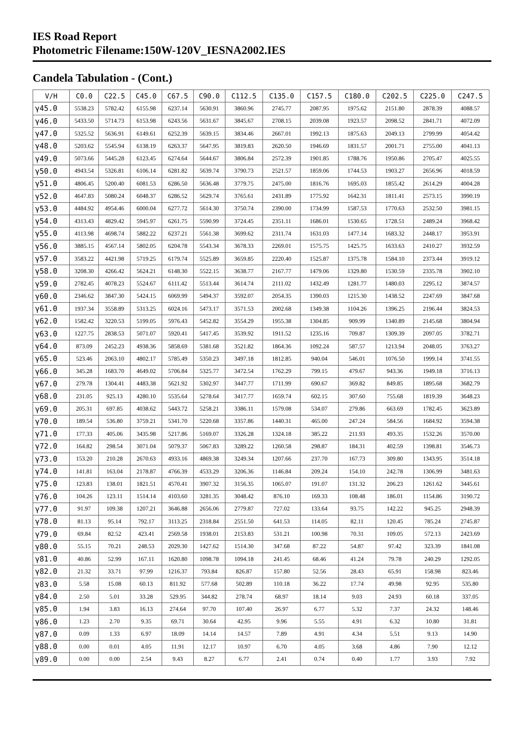IES Road Report
Photometric Filename:150W-120V_IESNA2002.IES
Candela Tabulation - (Cont.)
| V/H | C0.0 | C22.5 | C45.0 | C67.5 | C90.0 | C112.5 | C135.0 | C157.5 | C180.0 | C202.5 | C225.0 | C247.5 |
| --- | --- | --- | --- | --- | --- | --- | --- | --- | --- | --- | --- | --- |
| γ45.0 | 5538.23 | 5782.42 | 6155.98 | 6237.14 | 5630.91 | 3860.96 | 2745.77 | 2087.95 | 1975.62 | 2151.80 | 2878.39 | 4088.57 |
| γ46.0 | 5433.50 | 5714.73 | 6153.98 | 6243.56 | 5631.67 | 3845.67 | 2708.15 | 2039.08 | 1923.57 | 2098.52 | 2841.71 | 4072.09 |
| γ47.0 | 5325.52 | 5636.91 | 6149.61 | 6252.39 | 5639.15 | 3834.46 | 2667.01 | 1992.13 | 1875.63 | 2049.13 | 2799.99 | 4054.42 |
| γ48.0 | 5203.62 | 5545.94 | 6138.19 | 6263.37 | 5647.95 | 3819.83 | 2620.50 | 1946.69 | 1831.57 | 2001.71 | 2755.00 | 4041.13 |
| γ49.0 | 5073.66 | 5445.28 | 6123.45 | 6274.64 | 5644.67 | 3806.84 | 2572.39 | 1901.85 | 1788.76 | 1950.86 | 2705.47 | 4025.55 |
| γ50.0 | 4943.54 | 5326.81 | 6106.14 | 6281.82 | 5639.74 | 3790.73 | 2521.57 | 1859.06 | 1744.53 | 1903.27 | 2656.96 | 4018.59 |
| γ51.0 | 4806.45 | 5200.40 | 6081.53 | 6286.50 | 5636.48 | 3779.75 | 2475.00 | 1816.76 | 1695.03 | 1855.42 | 2614.29 | 4004.28 |
| γ52.0 | 4647.83 | 5080.24 | 6048.37 | 6286.52 | 5629.74 | 3765.61 | 2431.89 | 1775.92 | 1642.31 | 1811.41 | 2573.15 | 3990.19 |
| γ53.0 | 4484.92 | 4954.46 | 6000.04 | 6277.72 | 5614.30 | 3750.74 | 2390.00 | 1734.99 | 1587.53 | 1770.63 | 2532.50 | 3981.15 |
| γ54.0 | 4313.43 | 4829.42 | 5945.97 | 6261.75 | 5590.99 | 3724.45 | 2351.11 | 1686.01 | 1530.65 | 1728.51 | 2489.24 | 3968.42 |
| γ55.0 | 4113.98 | 4698.74 | 5882.22 | 6237.21 | 5561.38 | 3699.62 | 2311.74 | 1631.03 | 1477.14 | 1683.32 | 2448.17 | 3953.91 |
| γ56.0 | 3885.15 | 4567.14 | 5802.05 | 6204.78 | 5543.34 | 3678.33 | 2269.01 | 1575.75 | 1425.75 | 1633.63 | 2410.27 | 3932.59 |
| γ57.0 | 3583.22 | 4421.98 | 5719.25 | 6179.74 | 5525.89 | 3659.85 | 2220.40 | 1525.87 | 1375.78 | 1584.10 | 2373.44 | 3919.12 |
| γ58.0 | 3208.30 | 4266.42 | 5624.21 | 6148.30 | 5522.15 | 3638.77 | 2167.77 | 1479.06 | 1329.80 | 1530.59 | 2335.78 | 3902.10 |
| γ59.0 | 2782.45 | 4078.23 | 5524.67 | 6111.42 | 5513.44 | 3614.74 | 2111.02 | 1432.49 | 1281.77 | 1480.03 | 2295.12 | 3874.57 |
| γ60.0 | 2346.62 | 3847.30 | 5424.15 | 6069.99 | 5494.37 | 3592.07 | 2054.35 | 1390.03 | 1215.30 | 1438.52 | 2247.69 | 3847.68 |
| γ61.0 | 1937.34 | 3558.89 | 5313.25 | 6024.16 | 5473.17 | 3571.53 | 2002.68 | 1349.38 | 1104.26 | 1396.25 | 2196.44 | 3824.53 |
| γ62.0 | 1582.42 | 3220.53 | 5199.05 | 5976.43 | 5452.82 | 3554.29 | 1955.38 | 1304.85 | 909.99 | 1340.89 | 2145.68 | 3804.94 |
| γ63.0 | 1227.75 | 2838.53 | 5071.07 | 5920.41 | 5417.45 | 3539.92 | 1911.52 | 1235.16 | 709.87 | 1309.39 | 2097.05 | 3782.71 |
| γ64.0 | 873.09 | 2452.23 | 4938.36 | 5858.69 | 5381.68 | 3521.82 | 1864.36 | 1092.24 | 587.57 | 1213.94 | 2048.05 | 3763.27 |
| γ65.0 | 523.46 | 2063.10 | 4802.17 | 5785.49 | 5350.23 | 3497.18 | 1812.85 | 940.04 | 546.01 | 1076.50 | 1999.14 | 3741.55 |
| γ66.0 | 345.28 | 1683.70 | 4649.02 | 5706.84 | 5325.77 | 3472.54 | 1762.29 | 799.15 | 479.67 | 943.36 | 1949.18 | 3716.13 |
| γ67.0 | 279.78 | 1304.41 | 4483.38 | 5621.92 | 5302.97 | 3447.77 | 1711.99 | 690.67 | 369.82 | 849.85 | 1895.68 | 3682.79 |
| γ68.0 | 231.05 | 925.13 | 4280.10 | 5535.64 | 5278.64 | 3417.77 | 1659.74 | 602.15 | 307.60 | 755.68 | 1819.39 | 3648.23 |
| γ69.0 | 205.31 | 697.85 | 4038.62 | 5443.72 | 5258.21 | 3386.11 | 1579.08 | 534.07 | 279.86 | 663.69 | 1782.45 | 3623.89 |
| γ70.0 | 189.54 | 536.80 | 3759.21 | 5341.70 | 5220.68 | 3357.86 | 1440.31 | 465.00 | 247.24 | 584.56 | 1684.92 | 3594.38 |
| γ71.0 | 177.33 | 405.06 | 3435.98 | 5217.86 | 5169.07 | 3326.28 | 1324.18 | 385.22 | 211.93 | 493.35 | 1532.26 | 3570.00 |
| γ72.0 | 164.82 | 298.54 | 3071.04 | 5079.37 | 5067.83 | 3289.22 | 1260.58 | 298.87 | 184.31 | 402.59 | 1398.81 | 3546.73 |
| γ73.0 | 153.20 | 210.28 | 2670.63 | 4933.16 | 4869.38 | 3249.34 | 1207.66 | 237.70 | 167.73 | 309.80 | 1343.95 | 3514.18 |
| γ74.0 | 141.81 | 163.04 | 2178.87 | 4766.39 | 4533.29 | 3206.36 | 1146.84 | 209.24 | 154.10 | 242.78 | 1306.99 | 3481.63 |
| γ75.0 | 123.83 | 138.01 | 1821.51 | 4570.41 | 3907.32 | 3156.35 | 1065.07 | 191.07 | 131.32 | 206.23 | 1261.62 | 3445.61 |
| γ76.0 | 104.26 | 123.11 | 1514.14 | 4103.60 | 3281.35 | 3048.42 | 876.10 | 169.33 | 108.48 | 186.01 | 1154.86 | 3190.72 |
| γ77.0 | 91.97 | 109.38 | 1207.21 | 3646.88 | 2656.06 | 2779.87 | 727.02 | 133.64 | 93.75 | 142.22 | 945.25 | 2948.39 |
| γ78.0 | 81.13 | 95.14 | 792.17 | 3113.25 | 2318.84 | 2551.50 | 641.53 | 114.05 | 82.11 | 120.45 | 785.24 | 2745.87 |
| γ79.0 | 69.84 | 82.52 | 423.41 | 2569.58 | 1938.01 | 2153.83 | 531.21 | 100.98 | 70.31 | 109.05 | 572.13 | 2423.69 |
| γ80.0 | 55.15 | 70.21 | 248.53 | 2029.30 | 1427.62 | 1514.30 | 347.68 | 87.22 | 54.87 | 97.42 | 323.39 | 1841.08 |
| γ81.0 | 40.86 | 52.99 | 167.11 | 1620.80 | 1098.78 | 1094.18 | 241.45 | 68.46 | 41.24 | 79.78 | 240.29 | 1292.05 |
| γ82.0 | 21.32 | 33.71 | 97.99 | 1216.37 | 793.84 | 826.87 | 157.80 | 52.56 | 28.43 | 65.91 | 158.98 | 823.46 |
| γ83.0 | 5.58 | 15.08 | 60.13 | 811.92 | 577.68 | 502.89 | 110.18 | 36.22 | 17.74 | 49.98 | 92.95 | 535.80 |
| γ84.0 | 2.50 | 5.01 | 33.28 | 529.95 | 344.82 | 278.74 | 68.97 | 18.14 | 9.03 | 24.93 | 60.18 | 337.05 |
| γ85.0 | 1.94 | 3.83 | 16.13 | 274.64 | 97.70 | 107.40 | 26.97 | 6.77 | 5.32 | 7.37 | 24.32 | 148.46 |
| γ86.0 | 1.23 | 2.70 | 9.35 | 69.71 | 30.64 | 42.95 | 9.96 | 5.55 | 4.91 | 6.32 | 10.80 | 31.81 |
| γ87.0 | 0.09 | 1.33 | 6.97 | 18.09 | 14.14 | 14.57 | 7.89 | 4.91 | 4.34 | 5.51 | 9.13 | 14.90 |
| γ88.0 | 0.00 | 0.01 | 4.05 | 11.91 | 12.17 | 10.97 | 6.70 | 4.05 | 3.68 | 4.86 | 7.90 | 12.12 |
| γ89.0 | 0.00 | 0.00 | 2.54 | 9.43 | 8.27 | 6.77 | 2.41 | 0.74 | 0.40 | 1.77 | 3.93 | 7.92 |